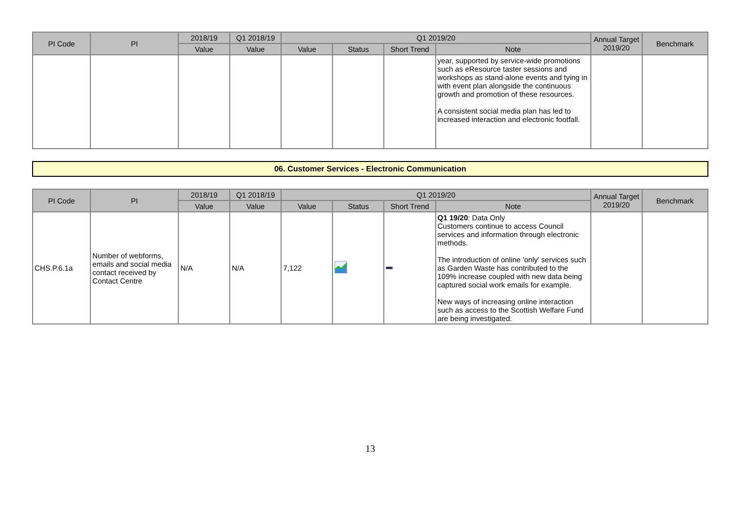| PI Code | PI | 2018/19 | Q1 2018/19 | Q1 2019/20 | | | | Annual Target 2019/20 | Benchmark |
| --- | --- | --- | --- | --- | --- | --- | --- | --- | --- |
| | | Value | Value | Value | Status | Short Trend | Note | | |
| | | | | | | | year, supported by service-wide promotions such as eResource taster sessions and workshops as stand-alone events and tying in with event plan alongside the continuous growth and promotion of these resources. A consistent social media plan has led to increased interaction and electronic footfall. | | |
06. Customer Services - Electronic Communication
| PI Code | PI | 2018/19 | Q1 2018/19 | Q1 2019/20 | | | | Annual Target 2019/20 | Benchmark |
| --- | --- | --- | --- | --- | --- | --- | --- | --- | --- |
| | | Value | Value | Value | Status | Short Trend | Note | | |
| CHS.P.6.1a | Number of webforms, emails and social media contact received by Contact Centre | N/A | N/A | 7,122 | | | Q1 19/20 : Data Only Customers continue to access Council services and information through electronic methods. The introduction of online 'only' services such as Garden Waste has contributed to the 109% increase coupled with new data being captured social work emails for example. New ways of increasing online interaction such as access to the Scottish Welfare Fund are being investigated. | | |
13